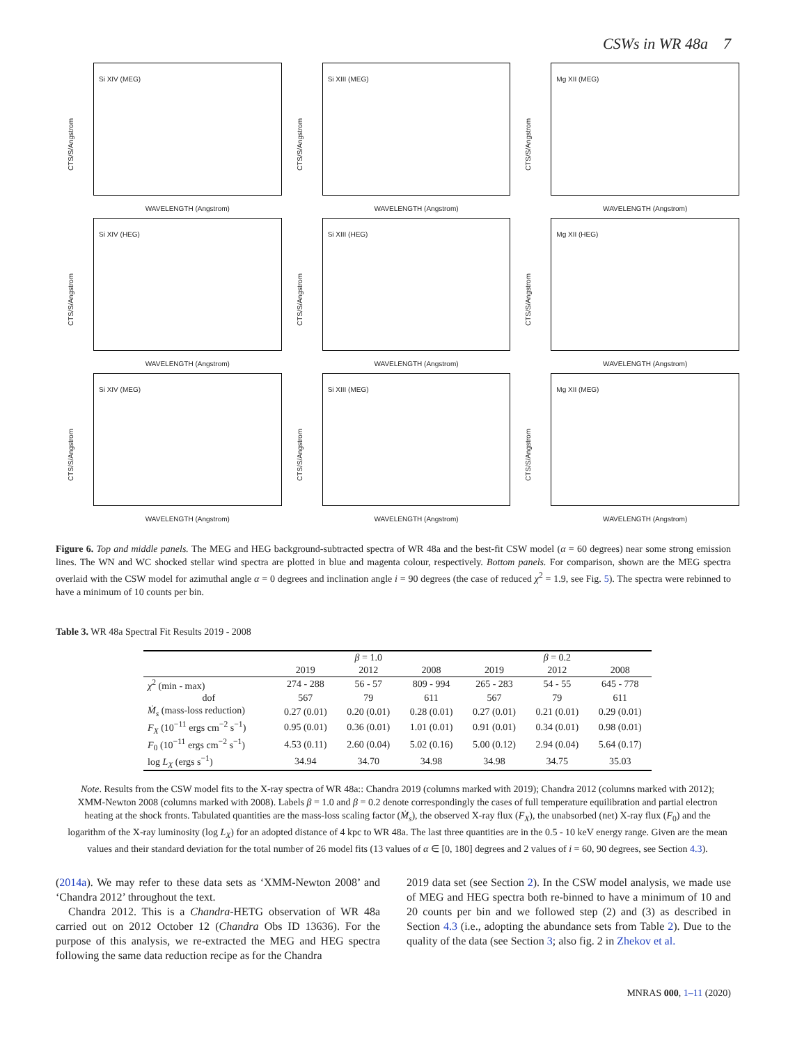CSWs in WR 48a 7
Si XIV (MEG)
CTS/S/Angstrom
WAVELENGTH (Angstrom)
Si XIII (MEG)
CTS/S/Angstrom
WAVELENGTH (Angstrom)
Mg XII (MEG)
CTS/S/Angstrom
WAVELENGTH (Angstrom)
Si XIV (HEG)
CTS/S/Angstrom
WAVELENGTH (Angstrom)
Si XIII (HEG)
CTS/S/Angstrom
WAVELENGTH (Angstrom)
Mg XII (HEG)
CTS/S/Angstrom
WAVELENGTH (Angstrom)
Si XIV (MEG)
CTS/S/Angstrom
WAVELENGTH (Angstrom)
Si XIII (MEG)
CTS/S/Angstrom
WAVELENGTH (Angstrom)
Mg XII (MEG)
CTS/S/Angstrom
WAVELENGTH (Angstrom)
Figure 6. Top and middle panels. The MEG and HEG background-subtracted spectra of WR 48a and the best-fit CSW model (α = 60 degrees) near some strong emission lines. The WN and WC shocked stellar wind spectra are plotted in blue and magenta colour, respectively. Bottom panels. For comparison, shown are the MEG spectra overlaid with the CSW model for azimuthal angle α = 0 degrees and inclination angle i = 90 degrees (the case of reduced χ<sup>2</sup> = 1.9, see Fig. 5). The spectra were rebinned to have a minimum of 10 counts per bin.
Table 3. WR 48a Spectral Fit Results 2019 - 2008
| | | β = 1.0 | | | β = 0.2 | |
| --- | --- | --- | --- | --- | --- | --- |
| | 2019 | 2012 | 2008 | 2019 | 2012 | 2008 |
| χ<sup>2</sup> (min - max) | 274 - 288 | 56 - 57 | 809 - 994 | 265 - 283 | 54 - 55 | 645 - 778 |
| dof | 567 | 79 | 611 | 567 | 79 | 611 |
| Ṁ<sub>s</sub> (mass-loss reduction) | 0.27 (0.01) | 0.20 (0.01) | 0.28 (0.01) | 0.27 (0.01) | 0.21 (0.01) | 0.29 (0.01) |
| F<sub>X</sub> (10<sup>−11</sup> ergs cm<sup>−2</sup> s<sup>−1</sup>) | 0.95 (0.01) | 0.36 (0.01) | 1.01 (0.01) | 0.91 (0.01) | 0.34 (0.01) | 0.98 (0.01) |
| F<sub>0</sub> (10<sup>−11</sup> ergs cm<sup>−2</sup> s<sup>−1</sup>) | 4.53 (0.11) | 2.60 (0.04) | 5.02 (0.16) | 5.00 (0.12) | 2.94 (0.04) | 5.64 (0.17) |
| log L<sub>X</sub> (ergs s<sup>−1</sup>) | 34.94 | 34.70 | 34.98 | 34.98 | 34.75 | 35.03 |
Note. Results from the CSW model fits to the X-ray spectra of WR 48a:: Chandra 2019 (columns marked with 2019); Chandra 2012 (columns marked with 2012); XMM-Newton 2008 (columns marked with 2008). Labels β = 1.0 and β = 0.2 denote correspondingly the cases of full temperature equilibration and partial electron heating at the shock fronts. Tabulated quantities are the mass-loss scaling factor (Ṁ<sub>s</sub>), the observed X-ray flux (F<sub>X</sub>), the unabsorbed (net) X-ray flux (F<sub>0</sub>) and the logarithm of the X-ray luminosity (log L<sub>X</sub>) for an adopted distance of 4 kpc to WR 48a. The last three quantities are in the 0.5 - 10 keV energy range. Given are the mean values and their standard deviation for the total number of 26 model fits (13 values of α ∈ [0, 180] degrees and 2 values of i = 60, 90 degrees, see Section 4.3).
(2014a). We may refer to these data sets as ‘XMM-Newton 2008’ and ‘Chandra 2012’ throughout the text.
Chandra 2012. This is a Chandra-HETG observation of WR 48a carried out on 2012 October 12 (Chandra Obs ID 13636). For the purpose of this analysis, we re-extracted the MEG and HEG spectra following the same data reduction recipe as for the Chandra
2019 data set (see Section 2). In the CSW model analysis, we made use of MEG and HEG spectra both re-binned to have a minimum of 10 and 20 counts per bin and we followed step (2) and (3) as described in Section 4.3 (i.e., adopting the abundance sets from Table 2). Due to the quality of the data (see Section 3; also fig. 2 in Zhekov et al.
MNRAS 000, 1–11 (2020)